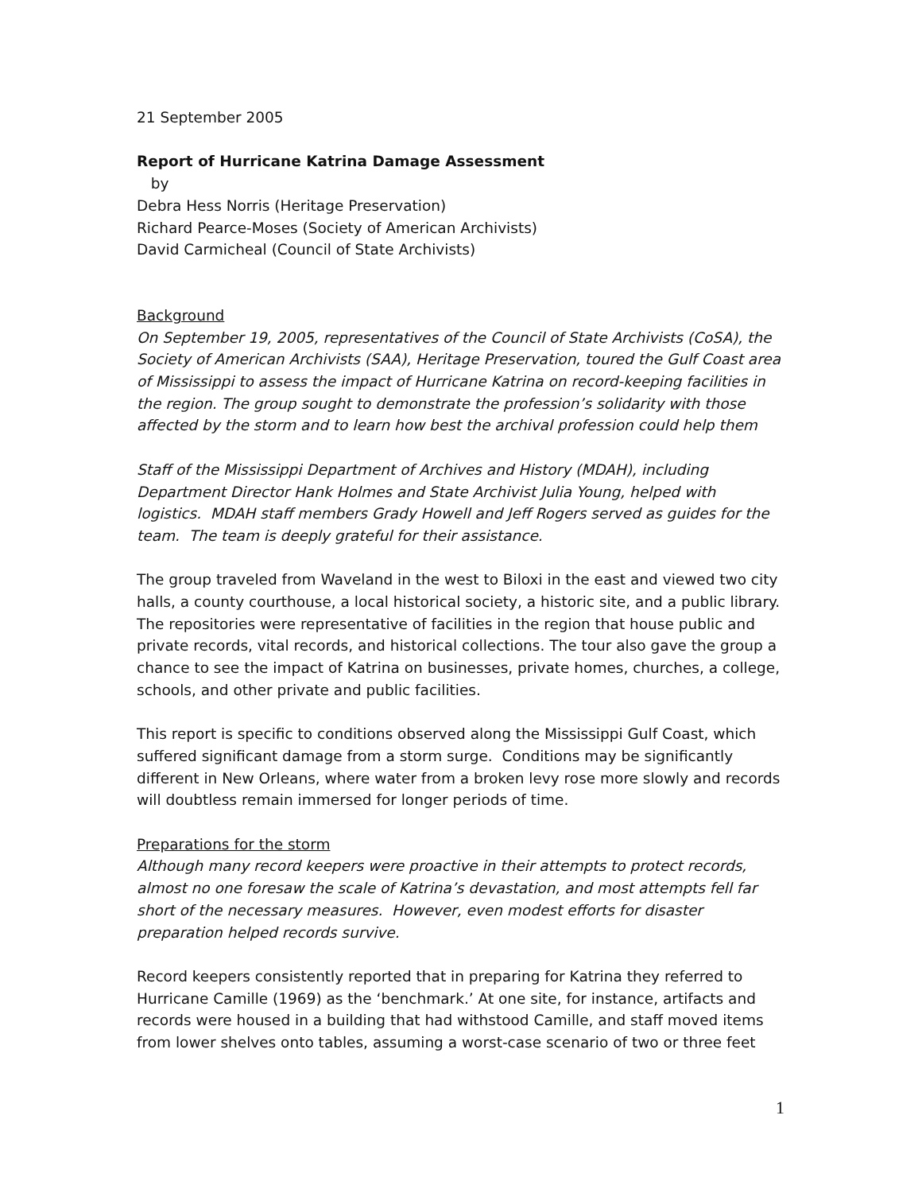21 September 2005
Report of Hurricane Katrina Damage Assessment
by
Debra Hess Norris (Heritage Preservation)
Richard Pearce-Moses (Society of American Archivists)
David Carmicheal (Council of State Archivists)
Background
On September 19, 2005, representatives of the Council of State Archivists (CoSA), the Society of American Archivists (SAA), Heritage Preservation, toured the Gulf Coast area of Mississippi to assess the impact of Hurricane Katrina on record-keeping facilities in the region. The group sought to demonstrate the profession’s solidarity with those affected by the storm and to learn how best the archival profession could help them
Staff of the Mississippi Department of Archives and History (MDAH), including Department Director Hank Holmes and State Archivist Julia Young, helped with logistics. MDAH staff members Grady Howell and Jeff Rogers served as guides for the team. The team is deeply grateful for their assistance.
The group traveled from Waveland in the west to Biloxi in the east and viewed two city halls, a county courthouse, a local historical society, a historic site, and a public library. The repositories were representative of facilities in the region that house public and private records, vital records, and historical collections. The tour also gave the group a chance to see the impact of Katrina on businesses, private homes, churches, a college, schools, and other private and public facilities.
This report is specific to conditions observed along the Mississippi Gulf Coast, which suffered significant damage from a storm surge. Conditions may be significantly different in New Orleans, where water from a broken levy rose more slowly and records will doubtless remain immersed for longer periods of time.
Preparations for the storm
Although many record keepers were proactive in their attempts to protect records, almost no one foresaw the scale of Katrina’s devastation, and most attempts fell far short of the necessary measures. However, even modest efforts for disaster preparation helped records survive.
Record keepers consistently reported that in preparing for Katrina they referred to Hurricane Camille (1969) as the ‘benchmark.’ At one site, for instance, artifacts and records were housed in a building that had withstood Camille, and staff moved items from lower shelves onto tables, assuming a worst-case scenario of two or three feet
1